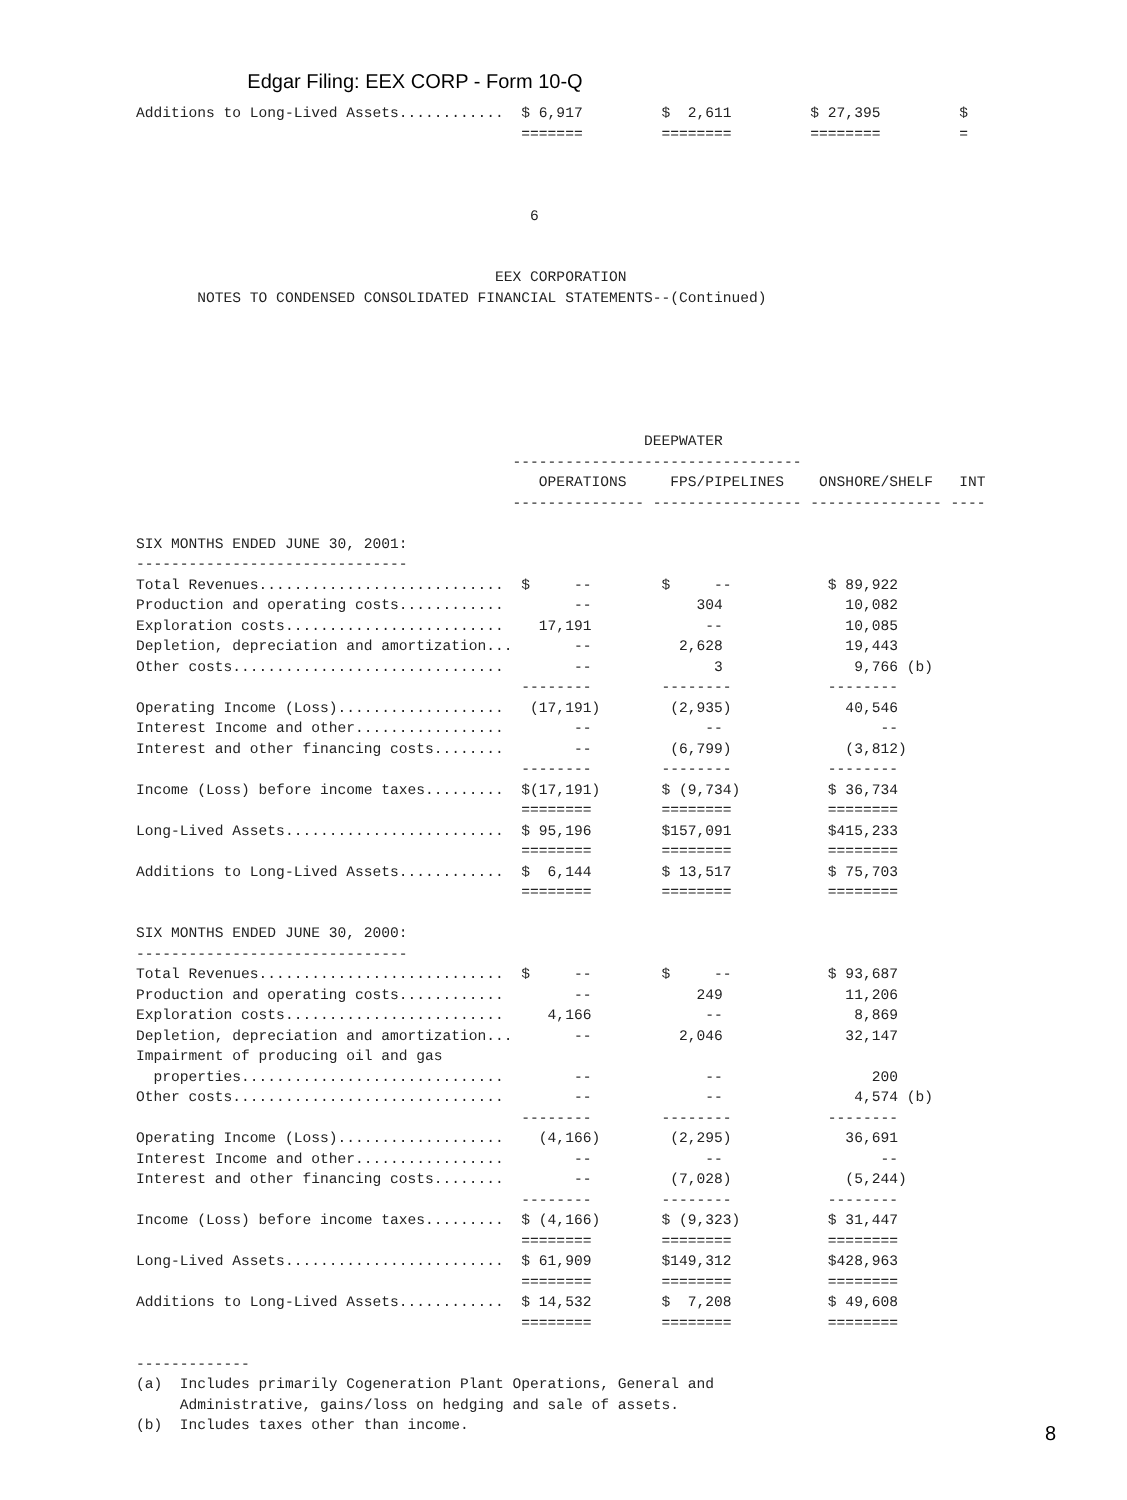Edgar Filing: EEX CORP - Form 10-Q
Additions to Long-Lived Assets............  $ 6,917         $  2,611         $ 27,395         $
                                            =======         ========         ========         =



                                             6


                                         EEX CORPORATION
       NOTES TO CONDENSED CONSOLIDATED FINANCIAL STATEMENTS--(Continued)






                                                          DEEPWATER
                                           ---------------------------------
                                              OPERATIONS     FPS/PIPELINES    ONSHORE/SHELF   INT
                                           --------------- ----------------- --------------- ----

SIX MONTHS ENDED JUNE 30, 2001:
-------------------------------
Total Revenues............................  $     --        $     --           $ 89,922
Production and operating costs............        --            304              10,082
Exploration costs.........................    17,191             --              10,085
Depletion, depreciation and amortization...       --          2,628              19,443
Other costs...............................        --              3               9,766 (b)
                                            --------        --------           --------
Operating Income (Loss)...................   (17,191)        (2,935)             40,546
Interest Income and other.................        --             --                  --
Interest and other financing costs........        --         (6,799)             (3,812)
                                            --------        --------           --------
Income (Loss) before income taxes.........  $(17,191)       $ (9,734)          $ 36,734
                                            ========        ========           ========
Long-Lived Assets.........................  $ 95,196        $157,091           $415,233
                                            ========        ========           ========
Additions to Long-Lived Assets............  $  6,144        $ 13,517           $ 75,703
                                            ========        ========           ========

SIX MONTHS ENDED JUNE 30, 2000:
-------------------------------
Total Revenues............................  $     --        $     --           $ 93,687
Production and operating costs............        --            249              11,206
Exploration costs.........................     4,166             --               8,869
Depletion, depreciation and amortization...       --          2,046              32,147
Impairment of producing oil and gas
  properties..............................        --             --                 200
Other costs...............................        --             --               4,574 (b)
                                            --------        --------           --------
Operating Income (Loss)...................    (4,166)        (2,295)             36,691
Interest Income and other.................        --             --                  --
Interest and other financing costs........        --         (7,028)             (5,244)
                                            --------        --------           --------
Income (Loss) before income taxes.........  $ (4,166)       $ (9,323)          $ 31,447
                                            ========        ========           ========
Long-Lived Assets.........................  $ 61,909        $149,312           $428,963
                                            ========        ========           ========
Additions to Long-Lived Assets............  $ 14,532        $  7,208           $ 49,608
                                            ========        ========           ========

-------------
(a)  Includes primarily Cogeneration Plant Operations, General and
     Administrative, gains/loss on hedging and sale of assets.
(b)  Includes taxes other than income.
8